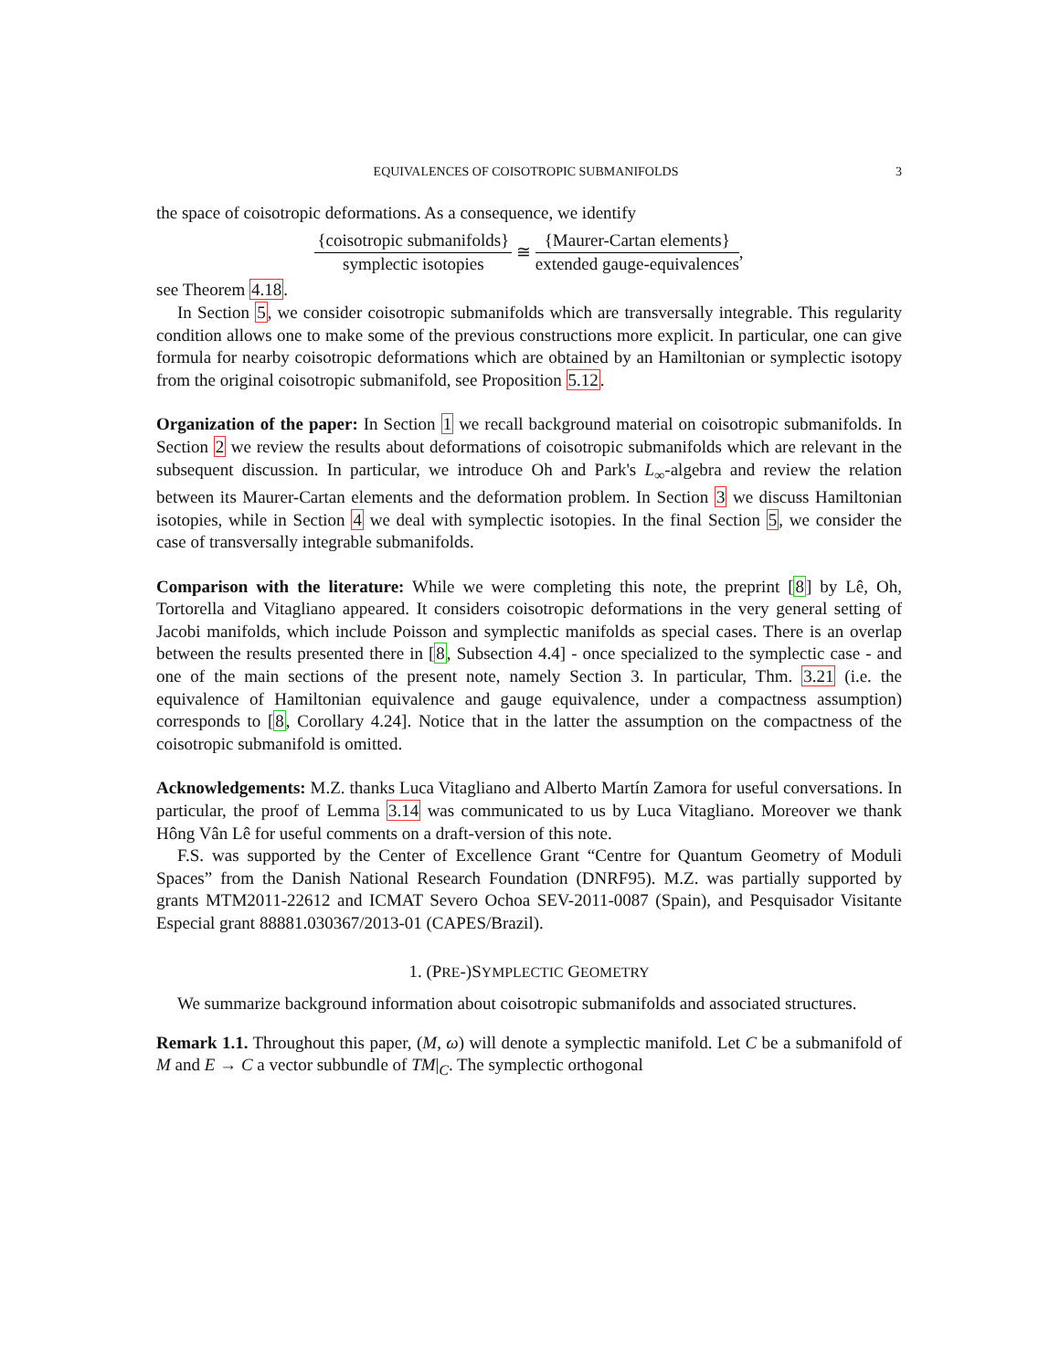EQUIVALENCES OF COISOTROPIC SUBMANIFOLDS 3
the space of coisotropic deformations. As a consequence, we identify
{coisotropic submanifolds} symplectic isotopies ≅ {Maurer-Cartan elements} extended gauge-equivalences,
see Theorem 4.18.
In Section 5, we consider coisotropic submanifolds which are transversally integrable. This regularity condition allows one to make some of the previous constructions more explicit. In particular, one can give formula for nearby coisotropic deformations which are obtained by an Hamiltonian or symplectic isotopy from the original coisotropic submanifold, see Proposition 5.12.
Organization of the paper: In Section 1 we recall background material on coisotropic submanifolds. In Section 2 we review the results about deformations of coisotropic submanifolds which are relevant in the subsequent discussion. In particular, we introduce Oh and Park's L<sub>∞</sub>-algebra and review the relation between its Maurer-Cartan elements and the deformation problem. In Section 3 we discuss Hamiltonian isotopies, while in Section 4 we deal with symplectic isotopies. In the final Section 5, we consider the case of transversally integrable submanifolds.
Comparison with the literature: While we were completing this note, the preprint [8] by Lê, Oh, Tortorella and Vitagliano appeared. It considers coisotropic deformations in the very general setting of Jacobi manifolds, which include Poisson and symplectic manifolds as special cases. There is an overlap between the results presented there in [8, Subsection 4.4] - once specialized to the symplectic case - and one of the main sections of the present note, namely Section 3. In particular, Thm. 3.21 (i.e. the equivalence of Hamiltonian equivalence and gauge equivalence, under a compactness assumption) corresponds to [8, Corollary 4.24]. Notice that in the latter the assumption on the compactness of the coisotropic submanifold is omitted.
Acknowledgements: M.Z. thanks Luca Vitagliano and Alberto Martín Zamora for useful conversations. In particular, the proof of Lemma 3.14 was communicated to us by Luca Vitagliano. Moreover we thank Hông Vân Lê for useful comments on a draft-version of this note.
F.S. was supported by the Center of Excellence Grant “Centre for Quantum Geometry of Moduli Spaces” from the Danish National Research Foundation (DNRF95). M.Z. was partially supported by grants MTM2011-22612 and ICMAT Severo Ochoa SEV-2011-0087 (Spain), and Pesquisador Visitante Especial grant 88881.030367/2013-01 (CAPES/Brazil).
1. (PRE-)SYMPLECTIC GEOMETRY
We summarize background information about coisotropic submanifolds and associated structures.
Remark 1.1. Throughout this paper, (M, ω) will denote a symplectic manifold. Let C be a submanifold of M and E → C a vector subbundle of TM|<sub>C</sub>. The symplectic orthogonal